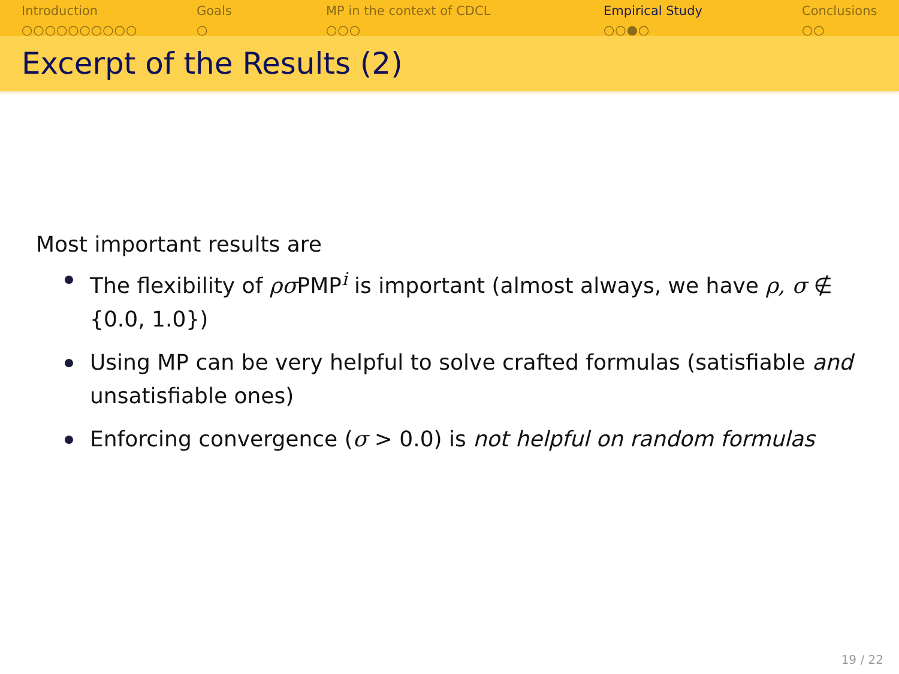Introduction
○○○○○○○○○○
Goals
○
MP in the context of CDCL
○○○
Empirical Study
○○●○
Conclusions
○○
Excerpt of the Results (2)
Most important results are
The flexibility of ρσ PMP<sup>i</sup> is important (almost always, we have ρ, σ ∉ {0.0, 1.0})
Using MP can be very helpful to solve crafted formulas (satisfiable and unsatisfiable ones)
Enforcing convergence (σ > 0.0) is not helpful on random formulas
19 / 22